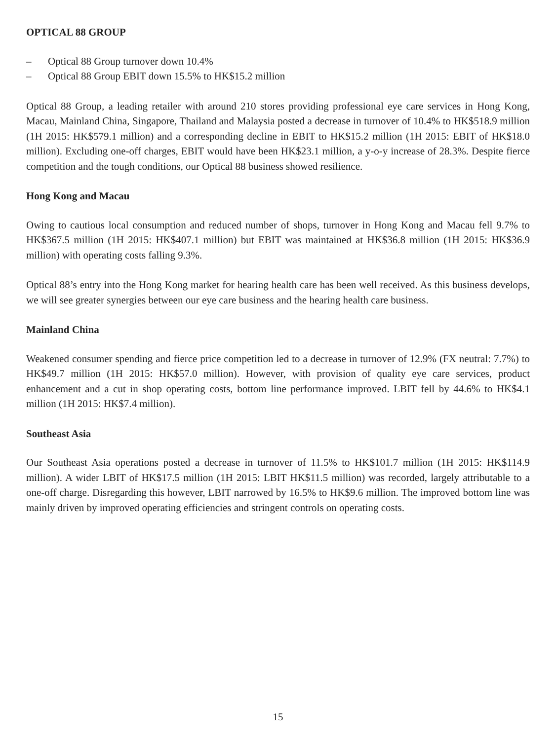OPTICAL 88 GROUP
– Optical 88 Group turnover down 10.4%
– Optical 88 Group EBIT down 15.5% to HK$15.2 million
Optical 88 Group, a leading retailer with around 210 stores providing professional eye care services in Hong Kong, Macau, Mainland China, Singapore, Thailand and Malaysia posted a decrease in turnover of 10.4% to HK$518.9 million (1H 2015: HK$579.1 million) and a corresponding decline in EBIT to HK$15.2 million (1H 2015: EBIT of HK$18.0 million). Excluding one-off charges, EBIT would have been HK$23.1 million, a y-o-y increase of 28.3%. Despite fierce competition and the tough conditions, our Optical 88 business showed resilience.
Hong Kong and Macau
Owing to cautious local consumption and reduced number of shops, turnover in Hong Kong and Macau fell 9.7% to HK$367.5 million (1H 2015: HK$407.1 million) but EBIT was maintained at HK$36.8 million (1H 2015: HK$36.9 million) with operating costs falling 9.3%.
Optical 88’s entry into the Hong Kong market for hearing health care has been well received. As this business develops, we will see greater synergies between our eye care business and the hearing health care business.
Mainland China
Weakened consumer spending and fierce price competition led to a decrease in turnover of 12.9% (FX neutral: 7.7%) to HK$49.7 million (1H 2015: HK$57.0 million). However, with provision of quality eye care services, product enhancement and a cut in shop operating costs, bottom line performance improved. LBIT fell by 44.6% to HK$4.1 million (1H 2015: HK$7.4 million).
Southeast Asia
Our Southeast Asia operations posted a decrease in turnover of 11.5% to HK$101.7 million (1H 2015: HK$114.9 million). A wider LBIT of HK$17.5 million (1H 2015: LBIT HK$11.5 million) was recorded, largely attributable to a one-off charge. Disregarding this however, LBIT narrowed by 16.5% to HK$9.6 million. The improved bottom line was mainly driven by improved operating efficiencies and stringent controls on operating costs.
15